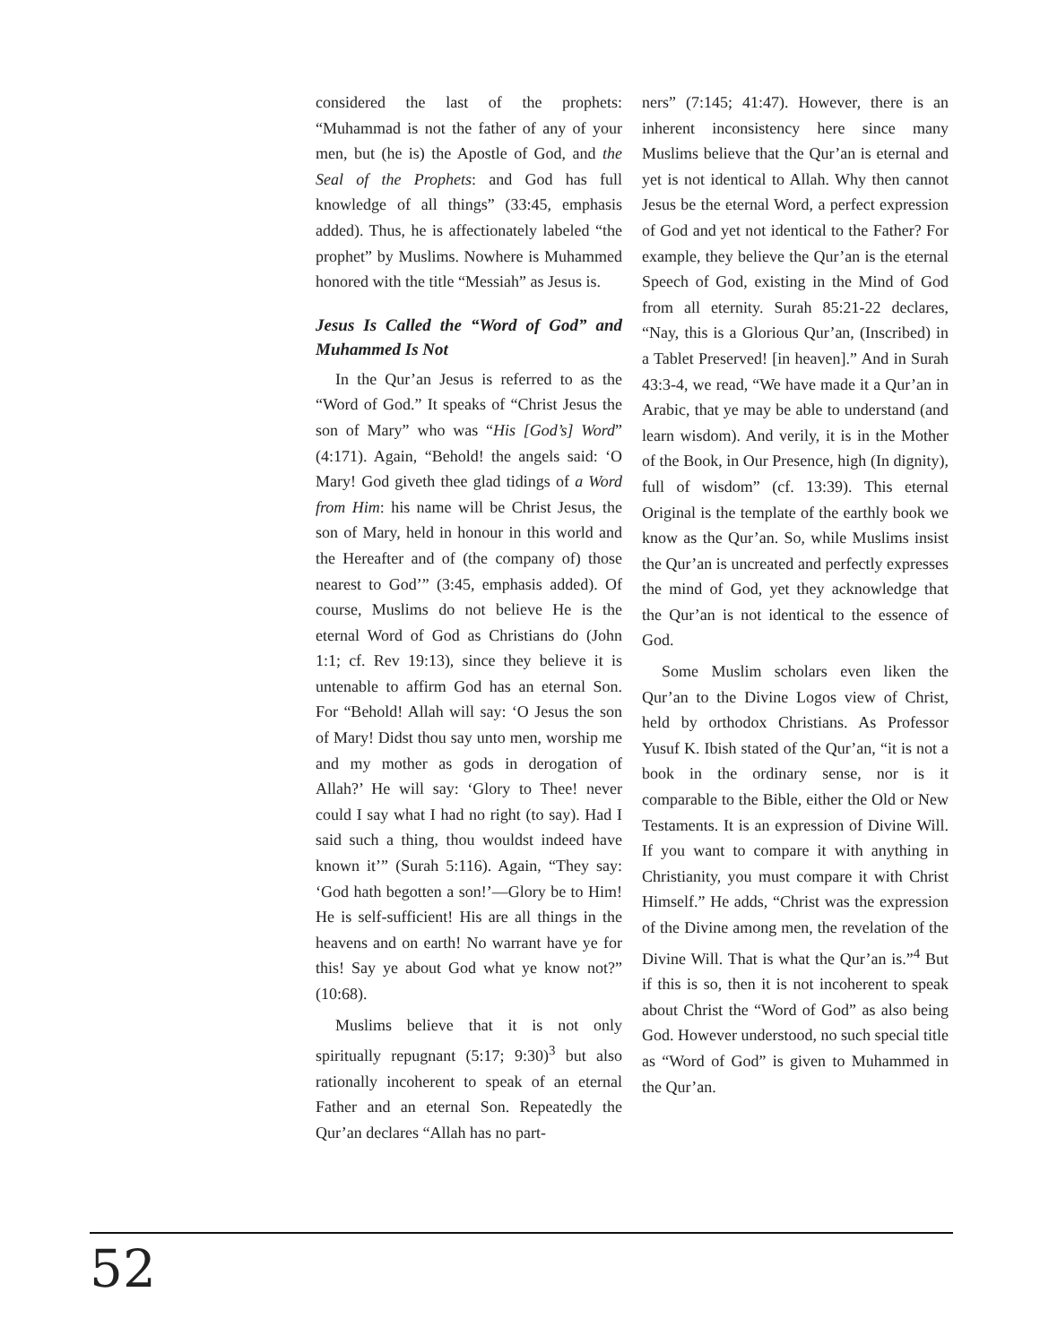considered the last of the prophets: “Muhammad is not the father of any of your men, but (he is) the Apostle of God, and the Seal of the Prophets: and God has full knowledge of all things” (33:45, emphasis added). Thus, he is affectionately labeled “the prophet” by Muslims. Nowhere is Muhammed honored with the title “Messiah” as Jesus is.
Jesus Is Called the “Word of God” and Muhammed Is Not
In the Qur’an Jesus is referred to as the “Word of God.” It speaks of “Christ Jesus the son of Mary” who was “His [God’s] Word” (4:171). Again, “Behold! the angels said: ‘O Mary! God giveth thee glad tidings of a Word from Him: his name will be Christ Jesus, the son of Mary, held in honour in this world and the Hereafter and of (the company of) those nearest to God’” (3:45, emphasis added). Of course, Muslims do not believe He is the eternal Word of God as Christians do (John 1:1; cf. Rev 19:13), since they believe it is untenable to affirm God has an eternal Son. For “Behold! Allah will say: ‘O Jesus the son of Mary! Didst thou say unto men, worship me and my mother as gods in derogation of Allah?’ He will say: ‘Glory to Thee! never could I say what I had no right (to say). Had I said such a thing, thou wouldst indeed have known it’” (Surah 5:116). Again, “They say: ‘God hath begotten a son!’—Glory be to Him! He is self-sufficient! His are all things in the heavens and on earth! No warrant have ye for this! Say ye about God what ye know not?” (10:68).
Muslims believe that it is not only spiritually repugnant (5:17; 9:30)<sup>3</sup> but also rationally incoherent to speak of an eternal Father and an eternal Son. Repeatedly the Qur’an declares “Allah has no part-
ners” (7:145; 41:47). However, there is an inherent inconsistency here since many Muslims believe that the Qur’an is eternal and yet is not identical to Allah. Why then cannot Jesus be the eternal Word, a perfect expression of God and yet not identical to the Father? For example, they believe the Qur’an is the eternal Speech of God, existing in the Mind of God from all eternity. Surah 85:21-22 declares, “Nay, this is a Glorious Qur’an, (Inscribed) in a Tablet Preserved! [in heaven].” And in Surah 43:3-4, we read, “We have made it a Qur’an in Arabic, that ye may be able to understand (and learn wisdom). And verily, it is in the Mother of the Book, in Our Presence, high (In dignity), full of wisdom” (cf. 13:39). This eternal Original is the template of the earthly book we know as the Qur’an. So, while Muslims insist the Qur’an is uncreated and perfectly expresses the mind of God, yet they acknowledge that the Qur’an is not identical to the essence of God.
Some Muslim scholars even liken the Qur’an to the Divine Logos view of Christ, held by orthodox Christians. As Professor Yusuf K. Ibish stated of the Qur’an, “it is not a book in the ordinary sense, nor is it comparable to the Bible, either the Old or New Testaments. It is an expression of Divine Will. If you want to compare it with anything in Christianity, you must compare it with Christ Himself.” He adds, “Christ was the expression of the Divine among men, the revelation of the Divine Will. That is what the Qur’an is.”<sup>4</sup> But if this is so, then it is not incoherent to speak about Christ the “Word of God” as also being God. However understood, no such special title as “Word of God” is given to Muhammed in the Qur’an.
52